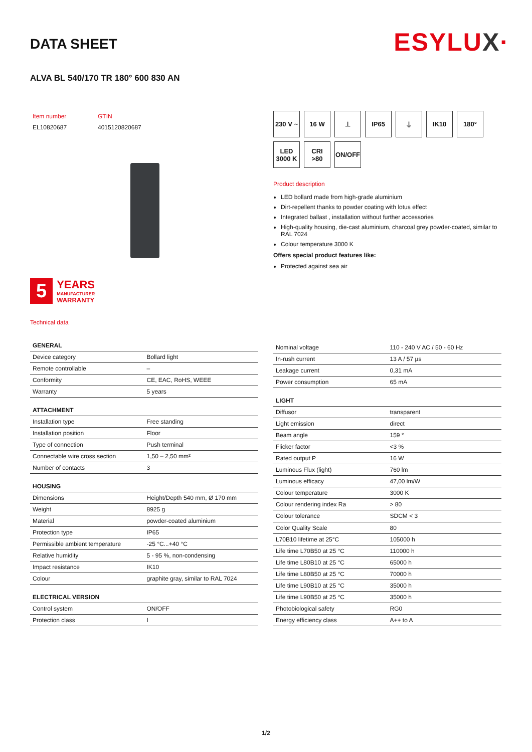ESYLUX·
DATA SHEET
ALVA BL 540/170 TR 180° 600 830 AN
| Item number | GTIN |
| EL10820687 | 4015120820687 |
5
YEARS
MANUFACTURER
WARRANTY
Technical data
230 V ~
16 W
⊥
IP65
⏚
IK10
180°
LED
3000 K
CRI
>80
ON/OFF
Product description
LED bollard made from high-grade aluminium
Dirt-repellent thanks to powder coating with lotus effect
Integrated ballast , installation without further accessories
High-quality housing, die-cast aluminium, charcoal grey powder-coated, similar to RAL 7024
Colour temperature 3000 K
Offers special product features like:
Protected against sea air
| GENERAL | |
| --- | --- |
| Device category | Bollard light |
| Remote controllable | – |
| Conformity | CE, EAC, RoHS, WEEE |
| Warranty | 5 years |
| ATTACHMENT | |
| Installation type | Free standing |
| Installation position | Floor |
| Type of connection | Push terminal |
| Connectable wire cross section | 1,50 – 2,50 mm² |
| Number of contacts | 3 |
| HOUSING | |
| Dimensions | Height/Depth 540 mm, Ø 170 mm |
| Weight | 8925 g |
| Material | powder-coated aluminium |
| Protection type | IP65 |
| Permissible ambient temperature | -25 °C...+40 °C |
| Relative humidity | 5 - 95 %, non-condensing |
| Impact resistance | IK10 |
| Colour | graphite gray, similar to RAL 7024 |
| ELECTRICAL VERSION | |
| Control system | ON/OFF |
| Protection class | I |
| Nominal voltage | 110 - 240 V AC / 50 - 60 Hz |
| In-rush current | 13 A / 57 µs |
| Leakage current | 0,31 mA |
| Power consumption | 65 mA |
| LIGHT | |
| Diffusor | transparent |
| Light emission | direct |
| Beam angle | 159 ° |
| Flicker factor | <3 % |
| Rated output P | 16 W |
| Luminous Flux (light) | 760 lm |
| Luminous efficacy | 47,00 lm/W |
| Colour temperature | 3000 K |
| Colour rendering index Ra | > 80 |
| Colour tolerance | SDCM < 3 |
| Color Quality Scale | 80 |
| L70B10 lifetime at 25°C | 105000 h |
| Life time L70B50 at 25 °C | 110000 h |
| Life time L80B10 at 25 °C | 65000 h |
| Life time L80B50 at 25 °C | 70000 h |
| Life time L90B10 at 25 °C | 35000 h |
| Life time L90B50 at 25 °C | 35000 h |
| Photobiological safety | RG0 |
| Energy efficiency class | A++ to A |
1/2